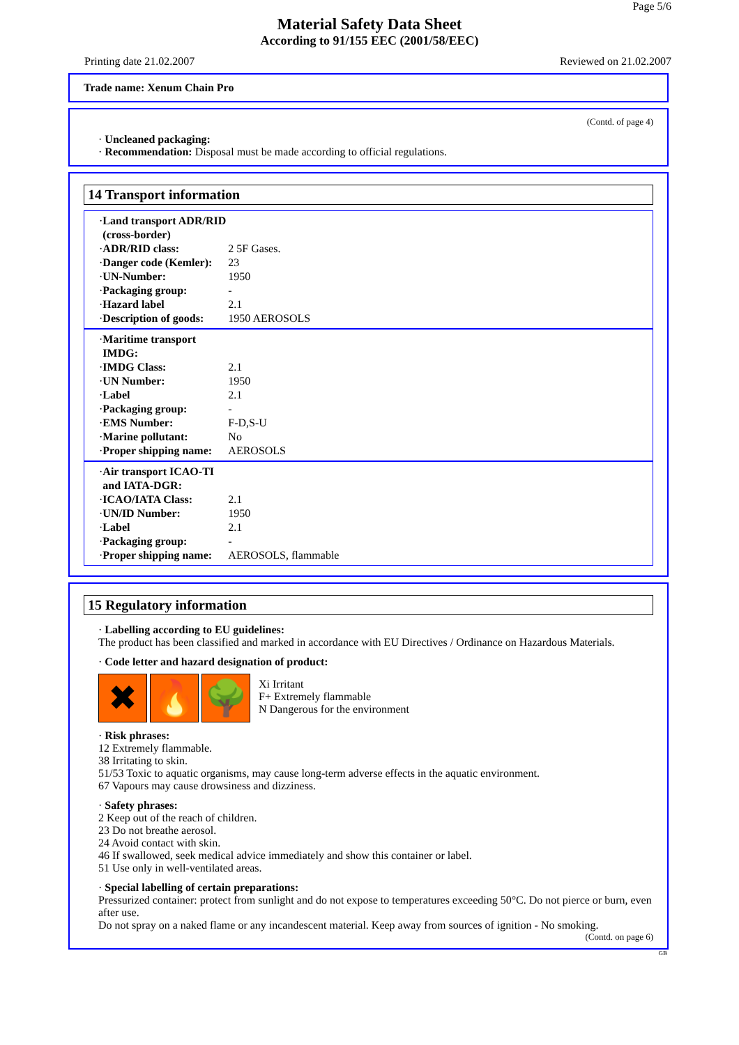Page 5/6
Material Safety Data Sheet
According to 91/155 EEC (2001/58/EEC)
Printing date 21.02.2007 Reviewed on 21.02.2007
Trade name: Xenum Chain Pro
(Contd. of page 4)
· Uncleaned packaging:
· Recommendation: Disposal must be made according to official regulations.
14 Transport information
· Land transport ADR/RID (cross-border)
· ADR/RID class: 2 5F Gases.
· Danger code (Kemler): 23
· UN-Number: 1950
· Packaging group: -
· Hazard label 2.1
· Description of goods: 1950 AEROSOLS
· Maritime transport IMDG:
· IMDG Class: 2.1
· UN Number: 1950
· Label 2.1
· Packaging group: -
· EMS Number: F-D,S-U
· Marine pollutant: No
· Proper shipping name: AEROSOLS
· Air transport ICAO-TI and IATA-DGR:
· ICAO/IATA Class: 2.1
· UN/ID Number: 1950
· Label 2.1
· Packaging group: -
· Proper shipping name: AEROSOLS, flammable
15 Regulatory information
· Labelling according to EU guidelines:
The product has been classified and marked in accordance with EU Directives / Ordinance on Hazardous Materials.
· Code letter and hazard designation of product:
✖ 🔥 🌳
Xi Irritant
F+ Extremely flammable
N Dangerous for the environment
· Risk phrases:
12 Extremely flammable.
38 Irritating to skin.
51/53 Toxic to aquatic organisms, may cause long-term adverse effects in the aquatic environment.
67 Vapours may cause drowsiness and dizziness.
· Safety phrases:
2 Keep out of the reach of children.
23 Do not breathe aerosol.
24 Avoid contact with skin.
46 If swallowed, seek medical advice immediately and show this container or label.
51 Use only in well-ventilated areas.
· Special labelling of certain preparations:
Pressurized container: protect from sunlight and do not expose to temperatures exceeding 50°C. Do not pierce or burn, even after use.
Do not spray on a naked flame or any incandescent material. Keep away from sources of ignition - No smoking.
(Contd. on page 6)
GB